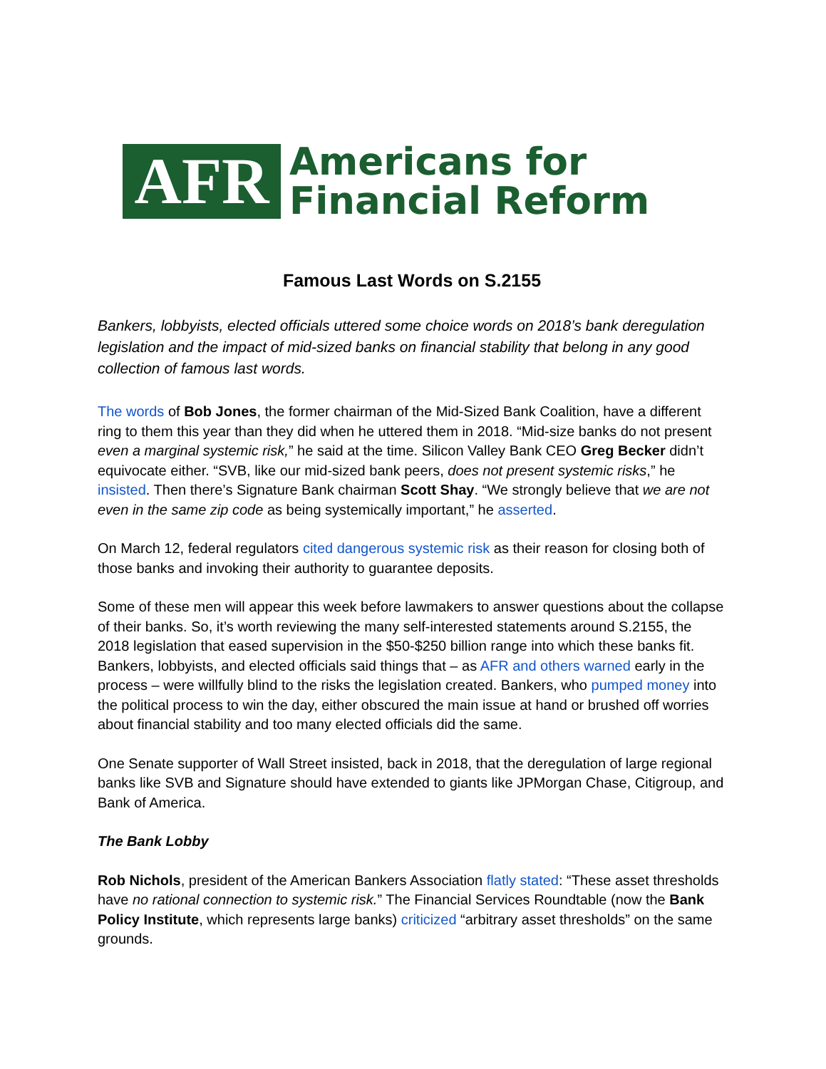AFR
Americans for
Financial Reform
Famous Last Words on S.2155
Bankers, lobbyists, elected officials uttered some choice words on 2018’s bank deregulation legislation and the impact of mid-sized banks on financial stability that belong in any good collection of famous last words.
The words of Bob Jones, the former chairman of the Mid-Sized Bank Coalition, have a different ring to them this year than they did when he uttered them in 2018. “Mid-size banks do not present even a marginal systemic risk,” he said at the time. Silicon Valley Bank CEO Greg Becker didn’t equivocate either. “SVB, like our mid-sized bank peers, does not present systemic risks,” he insisted. Then there’s Signature Bank chairman Scott Shay. “We strongly believe that we are not even in the same zip code as being systemically important,” he asserted.
On March 12, federal regulators cited dangerous systemic risk as their reason for closing both of those banks and invoking their authority to guarantee deposits.
Some of these men will appear this week before lawmakers to answer questions about the collapse of their banks. So, it’s worth reviewing the many self-interested statements around S.2155, the 2018 legislation that eased supervision in the $50-$250 billion range into which these banks fit. Bankers, lobbyists, and elected officials said things that – as AFR and others warned early in the process – were willfully blind to the risks the legislation created. Bankers, who pumped money into the political process to win the day, either obscured the main issue at hand or brushed off worries about financial stability and too many elected officials did the same.
One Senate supporter of Wall Street insisted, back in 2018, that the deregulation of large regional banks like SVB and Signature should have extended to giants like JPMorgan Chase, Citigroup, and Bank of America.
The Bank Lobby
Rob Nichols, president of the American Bankers Association flatly stated: “These asset thresholds have no rational connection to systemic risk.” The Financial Services Roundtable (now the Bank Policy Institute, which represents large banks) criticized “arbitrary asset thresholds” on the same grounds.